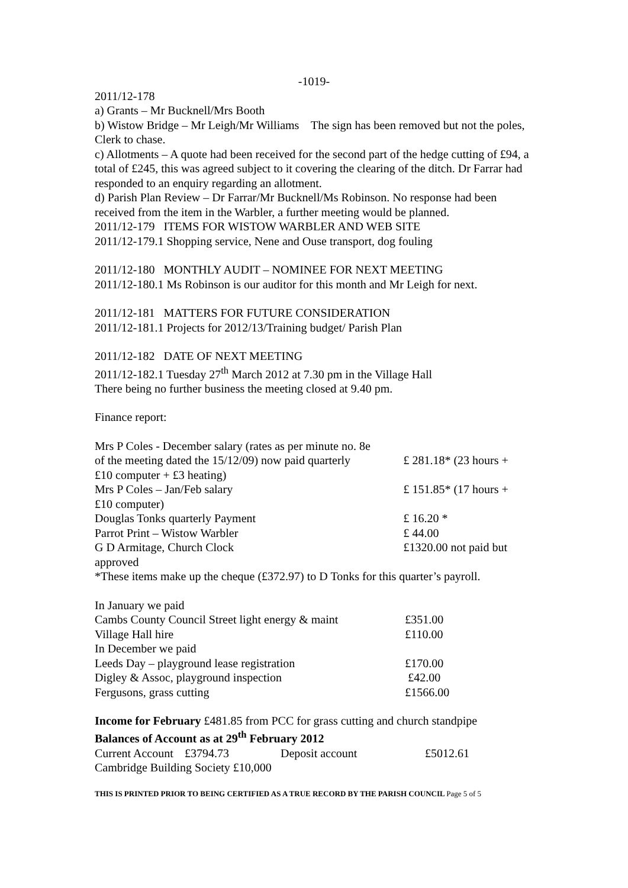-1019-
2011/12-178
a) Grants – Mr Bucknell/Mrs Booth
b) Wistow Bridge – Mr Leigh/Mr Williams The sign has been removed but not the poles, Clerk to chase.
c) Allotments – A quote had been received for the second part of the hedge cutting of £94, a total of £245, this was agreed subject to it covering the clearing of the ditch. Dr Farrar had responded to an enquiry regarding an allotment.
d) Parish Plan Review – Dr Farrar/Mr Bucknell/Ms Robinson. No response had been received from the item in the Warbler, a further meeting would be planned.
2011/12-179 ITEMS FOR WISTOW WARBLER AND WEB SITE
2011/12-179.1 Shopping service, Nene and Ouse transport, dog fouling
2011/12-180 MONTHLY AUDIT – NOMINEE FOR NEXT MEETING
2011/12-180.1 Ms Robinson is our auditor for this month and Mr Leigh for next.
2011/12-181 MATTERS FOR FUTURE CONSIDERATION
2011/12-181.1 Projects for 2012/13/Training budget/ Parish Plan
2011/12-182 DATE OF NEXT MEETING
2011/12-182.1 Tuesday 27<sup>th</sup> March 2012 at 7.30 pm in the Village Hall
There being no further business the meeting closed at 9.40 pm.
Finance report:
| Mrs P Coles - December salary (rates as per minute no. 8e of the meeting dated the 15/12/09) now paid quarterly | £ 281.18* (23 hours + |
| £10 computer + £3 heating) | |
| Mrs P Coles – Jan/Feb salary | £ 151.85* (17 hours + |
| £10 computer) | |
| Douglas Tonks quarterly Payment | £ 16.20 * |
| Parrot Print – Wistow Warbler | £ 44.00 |
| G D Armitage, Church Clock | £1320.00 not paid but |
| approved | |
*These items make up the cheque (£372.97) to D Tonks for this quarter’s payroll.
| In January we paid | |
| Cambs County Council Street light energy & maint | £351.00 |
| Village Hall hire | £110.00 |
| In December we paid | |
| Leeds Day – playground lease registration | £170.00 |
| Digley & Assoc, playground inspection | £42.00 |
| Fergusons, grass cutting | £1566.00 |
Income for February £481.85 from PCC for grass cutting and church standpipe
Balances of Account as at 29<sup>th</sup> February 2012
| Current Account | £3794.73 | Deposit account | £5012.61 |
Cambridge Building Society £10,000
THIS IS PRINTED PRIOR TO BEING CERTIFIED AS A TRUE RECORD BY THE PARISH COUNCIL Page 5 of 5